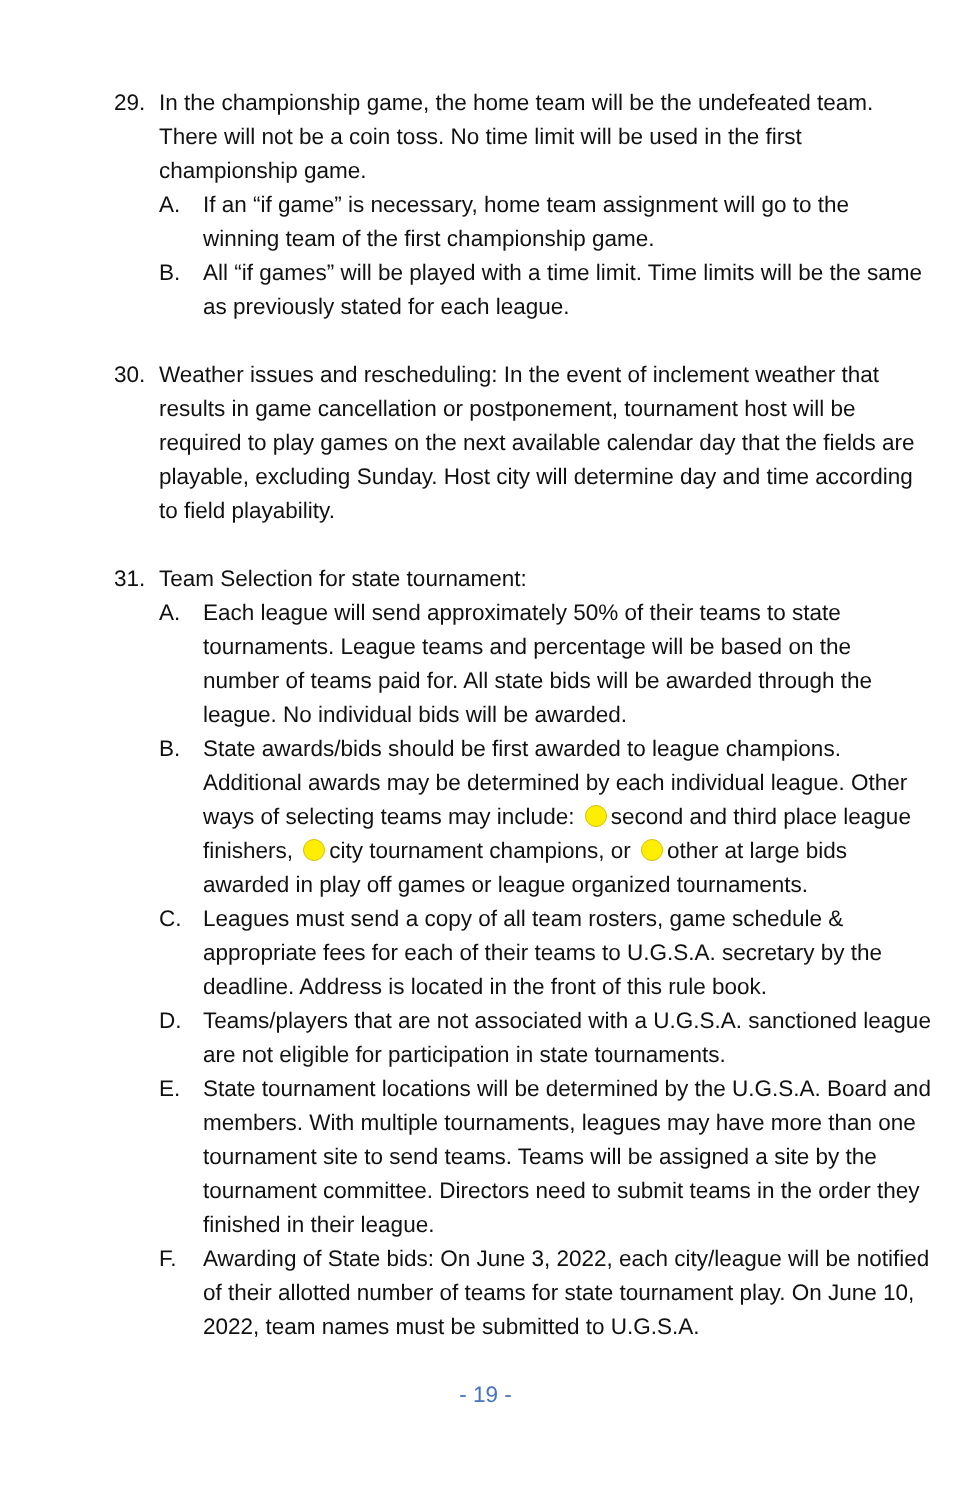29. In the championship game, the home team will be the undefeated team. There will not be a coin toss. No time limit will be used in the first championship game.
A. If an “if game” is necessary, home team assignment will go to the winning team of the first championship game.
B. All “if games” will be played with a time limit. Time limits will be the same as previously stated for each league.
30. Weather issues and rescheduling: In the event of inclement weather that results in game cancellation or postponement, tournament host will be required to play games on the next available calendar day that the fields are playable, excluding Sunday. Host city will determine day and time according to field playability.
31. Team Selection for state tournament:
A. Each league will send approximately 50% of their teams to state tournaments. League teams and percentage will be based on the number of teams paid for. All state bids will be awarded through the league. No individual bids will be awarded.
B. State awards/bids should be first awarded to league champions. Additional awards may be determined by each individual league. Other ways of selecting teams may include: second and third place league finishers, city tournament champions, or other at large bids awarded in play off games or league organized tournaments.
C. Leagues must send a copy of all team rosters, game schedule & appropriate fees for each of their teams to U.G.S.A. secretary by the deadline. Address is located in the front of this rule book.
D. Teams/players that are not associated with a U.G.S.A. sanctioned league are not eligible for participation in state tournaments.
E. State tournament locations will be determined by the U.G.S.A. Board and members. With multiple tournaments, leagues may have more than one tournament site to send teams. Teams will be assigned a site by the tournament committee. Directors need to submit teams in the order they finished in their league.
F. Awarding of State bids: On June 3, 2022, each city/league will be notified of their allotted number of teams for state tournament play. On June 10, 2022, team names must be submitted to U.G.S.A.
- 19 -